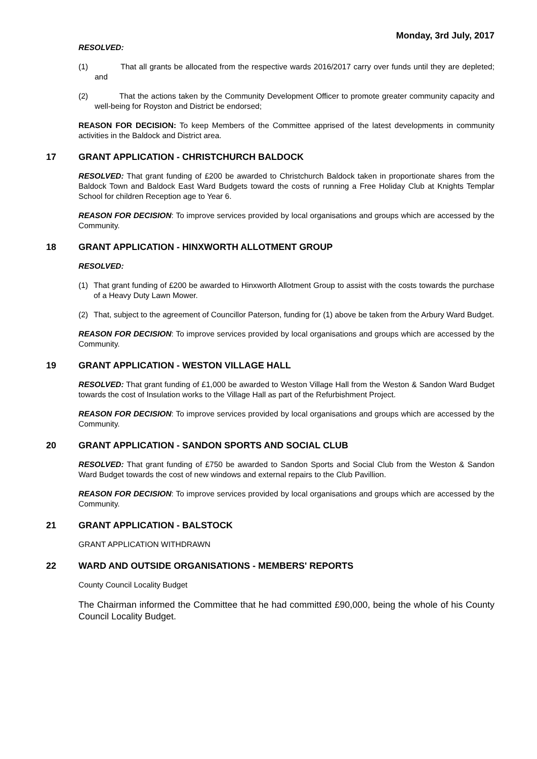Monday, 3rd July, 2017
RESOLVED:
(1) That all grants be allocated from the respective wards 2016/2017 carry over funds until they are depleted; and
(2) That the actions taken by the Community Development Officer to promote greater community capacity and well-being for Royston and District be endorsed;
REASON FOR DECISION: To keep Members of the Committee apprised of the latest developments in community activities in the Baldock and District area.
17 GRANT APPLICATION - CHRISTCHURCH BALDOCK
RESOLVED: That grant funding of £200 be awarded to Christchurch Baldock taken in proportionate shares from the Baldock Town and Baldock East Ward Budgets toward the costs of running a Free Holiday Club at Knights Templar School for children Reception age to Year 6.
REASON FOR DECISION: To improve services provided by local organisations and groups which are accessed by the Community.
18 GRANT APPLICATION - HINXWORTH ALLOTMENT GROUP
RESOLVED:
(1) That grant funding of £200 be awarded to Hinxworth Allotment Group to assist with the costs towards the purchase of a Heavy Duty Lawn Mower.
(2) That, subject to the agreement of Councillor Paterson, funding for (1) above be taken from the Arbury Ward Budget.
REASON FOR DECISION: To improve services provided by local organisations and groups which are accessed by the Community.
19 GRANT APPLICATION - WESTON VILLAGE HALL
RESOLVED: That grant funding of £1,000 be awarded to Weston Village Hall from the Weston & Sandon Ward Budget towards the cost of Insulation works to the Village Hall as part of the Refurbishment Project.
REASON FOR DECISION: To improve services provided by local organisations and groups which are accessed by the Community.
20 GRANT APPLICATION - SANDON SPORTS AND SOCIAL CLUB
RESOLVED: That grant funding of £750 be awarded to Sandon Sports and Social Club from the Weston & Sandon Ward Budget towards the cost of new windows and external repairs to the Club Pavillion.
REASON FOR DECISION: To improve services provided by local organisations and groups which are accessed by the Community.
21 GRANT APPLICATION - BALSTOCK
GRANT APPLICATION WITHDRAWN
22 WARD AND OUTSIDE ORGANISATIONS - MEMBERS' REPORTS
County Council Locality Budget
The Chairman informed the Committee that he had committed £90,000, being the whole of his County Council Locality Budget.